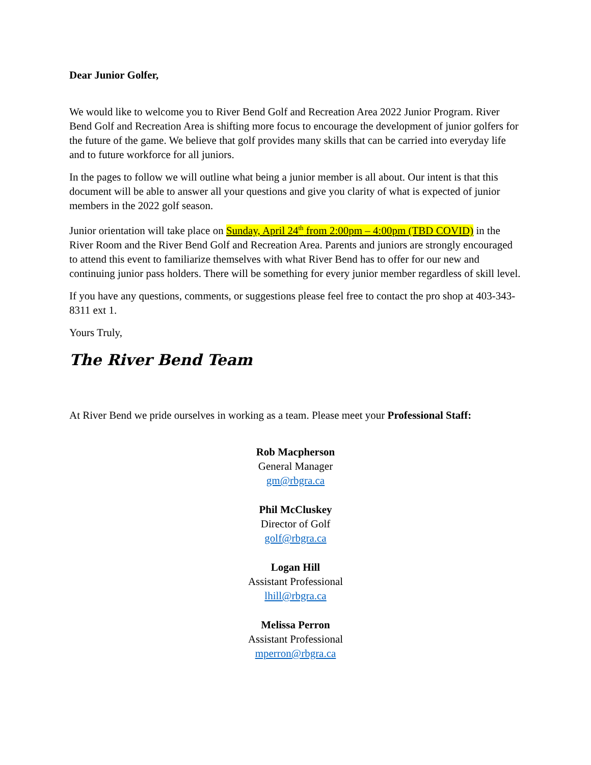Dear Junior Golfer,
We would like to welcome you to River Bend Golf and Recreation Area 2022 Junior Program. River Bend Golf and Recreation Area is shifting more focus to encourage the development of junior golfers for the future of the game. We believe that golf provides many skills that can be carried into everyday life and to future workforce for all juniors.
In the pages to follow we will outline what being a junior member is all about. Our intent is that this document will be able to answer all your questions and give you clarity of what is expected of junior members in the 2022 golf season.
Junior orientation will take place on Sunday, April 24<sup>th</sup> from 2:00pm – 4:00pm (TBD COVID) in the River Room and the River Bend Golf and Recreation Area. Parents and juniors are strongly encouraged to attend this event to familiarize themselves with what River Bend has to offer for our new and continuing junior pass holders. There will be something for every junior member regardless of skill level.
If you have any questions, comments, or suggestions please feel free to contact the pro shop at 403-343-8311 ext 1.
Yours Truly,
The River Bend Team
At River Bend we pride ourselves in working as a team. Please meet your Professional Staff:
Rob Macpherson
General Manager
gm@rbgra.ca
Phil McCluskey
Director of Golf
golf@rbgra.ca
Logan Hill
Assistant Professional
lhill@rbgra.ca
Melissa Perron
Assistant Professional
mperron@rbgra.ca